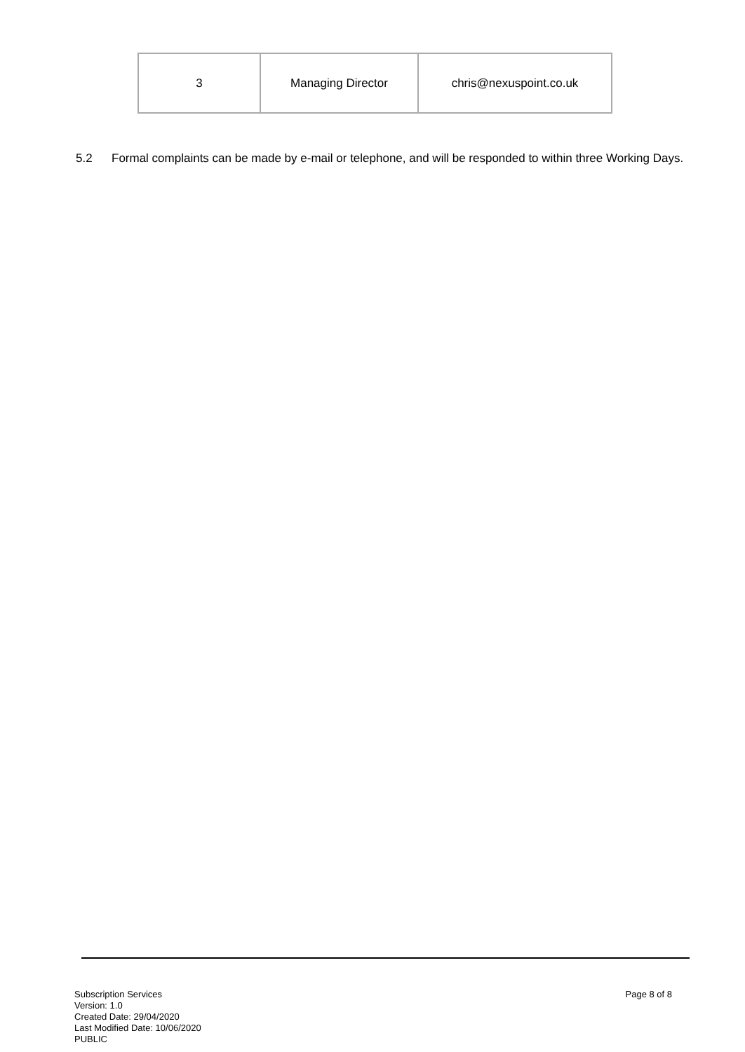| 3 | Managing Director | chris@nexuspoint.co.uk |
5.2 Formal complaints can be made by e-mail or telephone, and will be responded to within three Working Days.
Subscription Services
Version: 1.0
Created Date: 29/04/2020
Last Modified Date: 10/06/2020
PUBLIC
Page 8 of 8